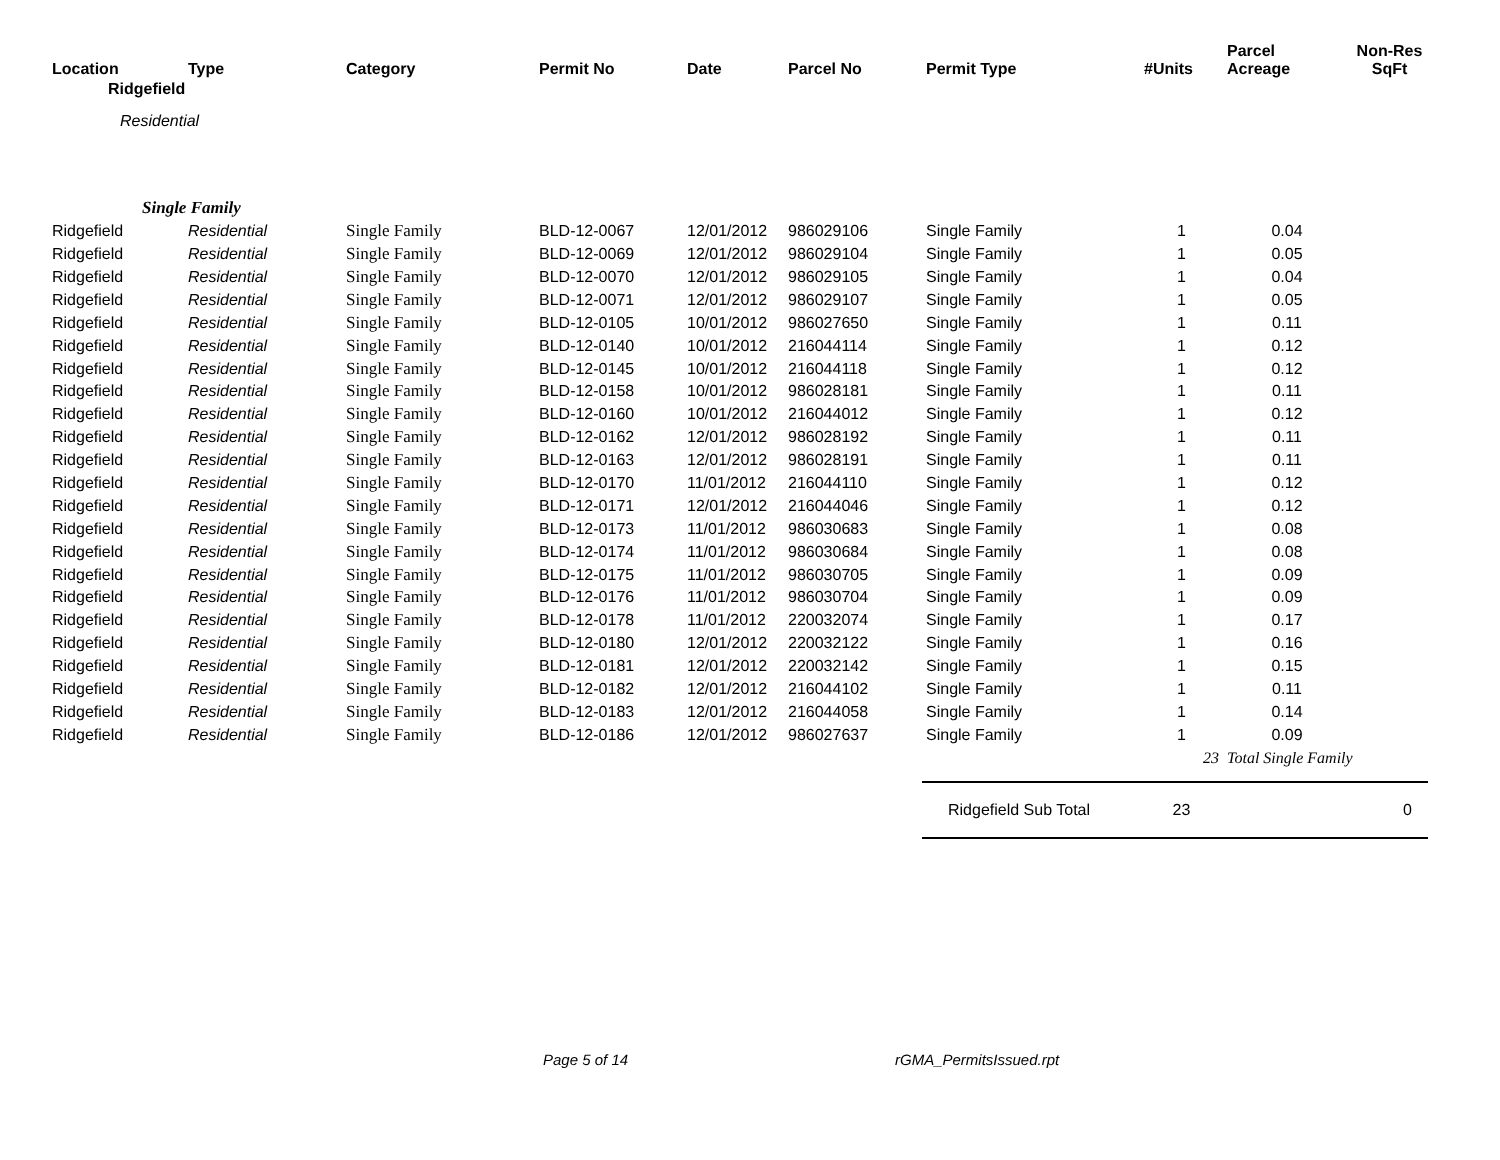| Location | Type | Category | Permit No | Date | Parcel No | Permit Type | #Units | Parcel Acreage | Non-Res SqFt |
| --- | --- | --- | --- | --- | --- | --- | --- | --- | --- |
| Ridgefield | | | | | | | | | |
| Residential | | | | | | | | | |
| Single Family | | | | | | | | | |
| Ridgefield | Residential | Single Family | BLD-12-0067 | 12/01/2012 | 986029106 | Single Family | 1 | 0.04 | |
| Ridgefield | Residential | Single Family | BLD-12-0069 | 12/01/2012 | 986029104 | Single Family | 1 | 0.05 | |
| Ridgefield | Residential | Single Family | BLD-12-0070 | 12/01/2012 | 986029105 | Single Family | 1 | 0.04 | |
| Ridgefield | Residential | Single Family | BLD-12-0071 | 12/01/2012 | 986029107 | Single Family | 1 | 0.05 | |
| Ridgefield | Residential | Single Family | BLD-12-0105 | 10/01/2012 | 986027650 | Single Family | 1 | 0.11 | |
| Ridgefield | Residential | Single Family | BLD-12-0140 | 10/01/2012 | 216044114 | Single Family | 1 | 0.12 | |
| Ridgefield | Residential | Single Family | BLD-12-0145 | 10/01/2012 | 216044118 | Single Family | 1 | 0.12 | |
| Ridgefield | Residential | Single Family | BLD-12-0158 | 10/01/2012 | 986028181 | Single Family | 1 | 0.11 | |
| Ridgefield | Residential | Single Family | BLD-12-0160 | 10/01/2012 | 216044012 | Single Family | 1 | 0.12 | |
| Ridgefield | Residential | Single Family | BLD-12-0162 | 12/01/2012 | 986028192 | Single Family | 1 | 0.11 | |
| Ridgefield | Residential | Single Family | BLD-12-0163 | 12/01/2012 | 986028191 | Single Family | 1 | 0.11 | |
| Ridgefield | Residential | Single Family | BLD-12-0170 | 11/01/2012 | 216044110 | Single Family | 1 | 0.12 | |
| Ridgefield | Residential | Single Family | BLD-12-0171 | 12/01/2012 | 216044046 | Single Family | 1 | 0.12 | |
| Ridgefield | Residential | Single Family | BLD-12-0173 | 11/01/2012 | 986030683 | Single Family | 1 | 0.08 | |
| Ridgefield | Residential | Single Family | BLD-12-0174 | 11/01/2012 | 986030684 | Single Family | 1 | 0.08 | |
| Ridgefield | Residential | Single Family | BLD-12-0175 | 11/01/2012 | 986030705 | Single Family | 1 | 0.09 | |
| Ridgefield | Residential | Single Family | BLD-12-0176 | 11/01/2012 | 986030704 | Single Family | 1 | 0.09 | |
| Ridgefield | Residential | Single Family | BLD-12-0178 | 11/01/2012 | 220032074 | Single Family | 1 | 0.17 | |
| Ridgefield | Residential | Single Family | BLD-12-0180 | 12/01/2012 | 220032122 | Single Family | 1 | 0.16 | |
| Ridgefield | Residential | Single Family | BLD-12-0181 | 12/01/2012 | 220032142 | Single Family | 1 | 0.15 | |
| Ridgefield | Residential | Single Family | BLD-12-0182 | 12/01/2012 | 216044102 | Single Family | 1 | 0.11 | |
| Ridgefield | Residential | Single Family | BLD-12-0183 | 12/01/2012 | 216044058 | Single Family | 1 | 0.14 | |
| Ridgefield | Residential | Single Family | BLD-12-0186 | 12/01/2012 | 986027637 | Single Family | 1 | 0.09 | |
| | | | | | | | 23 | Total Single Family | |
| | | | | | | Ridgefield Sub Total | 23 | | 0 |
Page 5 of 14 rGMA_PermitsIssued.rpt